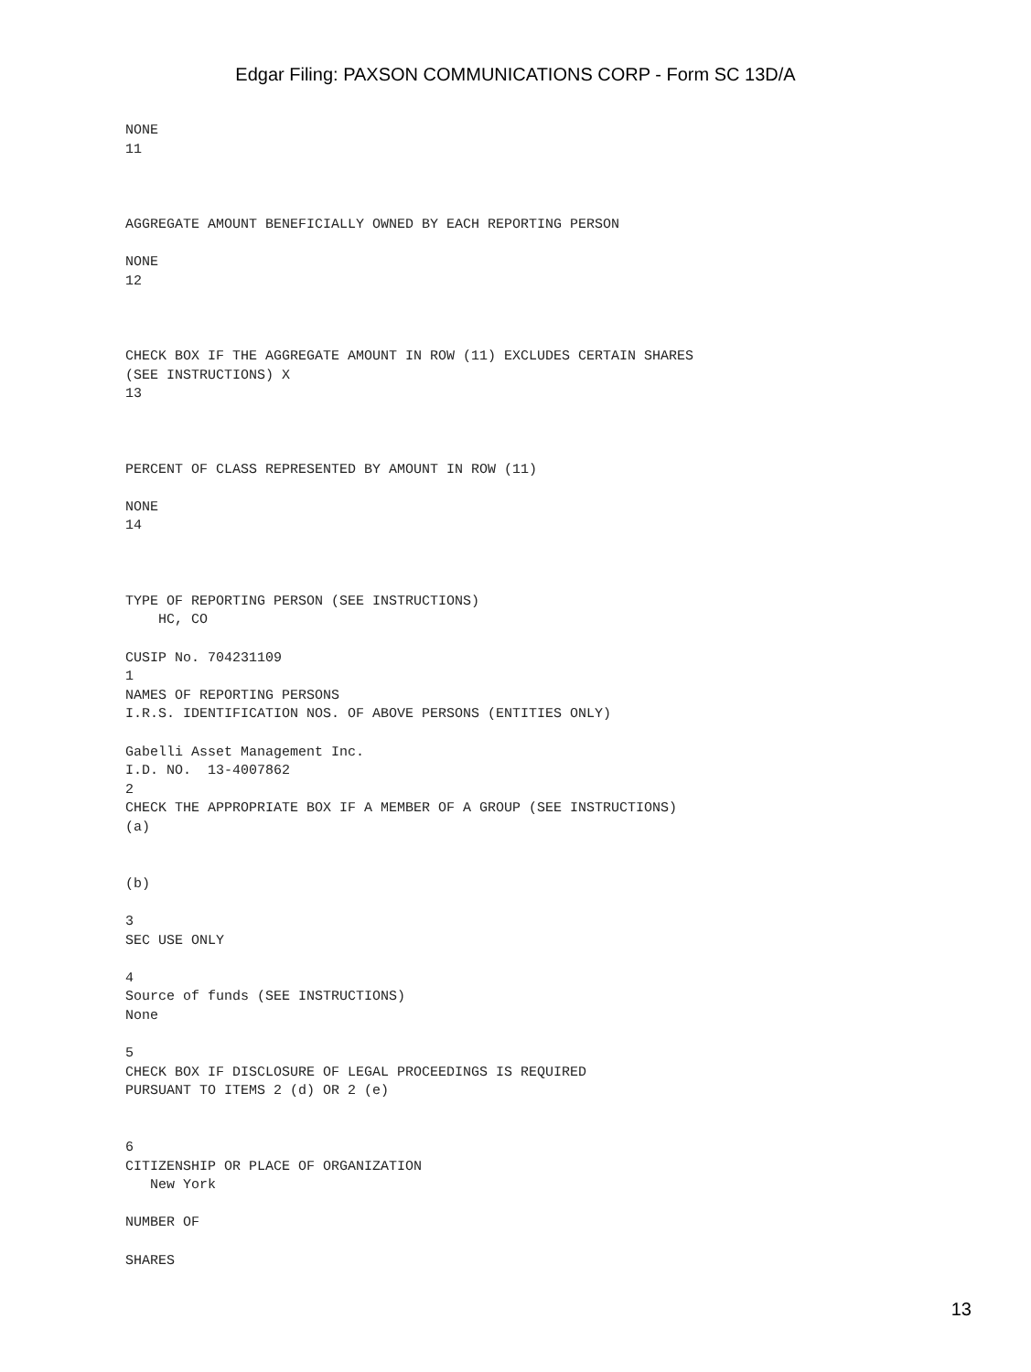Edgar Filing: PAXSON COMMUNICATIONS CORP - Form SC 13D/A
NONE
11



AGGREGATE AMOUNT BENEFICIALLY OWNED BY EACH REPORTING PERSON

NONE
12



CHECK BOX IF THE AGGREGATE AMOUNT IN ROW (11) EXCLUDES CERTAIN SHARES
(SEE INSTRUCTIONS) X
13



PERCENT OF CLASS REPRESENTED BY AMOUNT IN ROW (11)

NONE
14



TYPE OF REPORTING PERSON (SEE INSTRUCTIONS)
    HC, CO

CUSIP No. 704231109
1
NAMES OF REPORTING PERSONS
I.R.S. IDENTIFICATION NOS. OF ABOVE PERSONS (ENTITIES ONLY)

Gabelli Asset Management Inc.
I.D. NO.  13-4007862
2
CHECK THE APPROPRIATE BOX IF A MEMBER OF A GROUP (SEE INSTRUCTIONS)
(a)


(b)

3
SEC USE ONLY

4
Source of funds (SEE INSTRUCTIONS)
None

5
CHECK BOX IF DISCLOSURE OF LEGAL PROCEEDINGS IS REQUIRED
PURSUANT TO ITEMS 2 (d) OR 2 (e)


6
CITIZENSHIP OR PLACE OF ORGANIZATION
   New York

NUMBER OF

SHARES
13